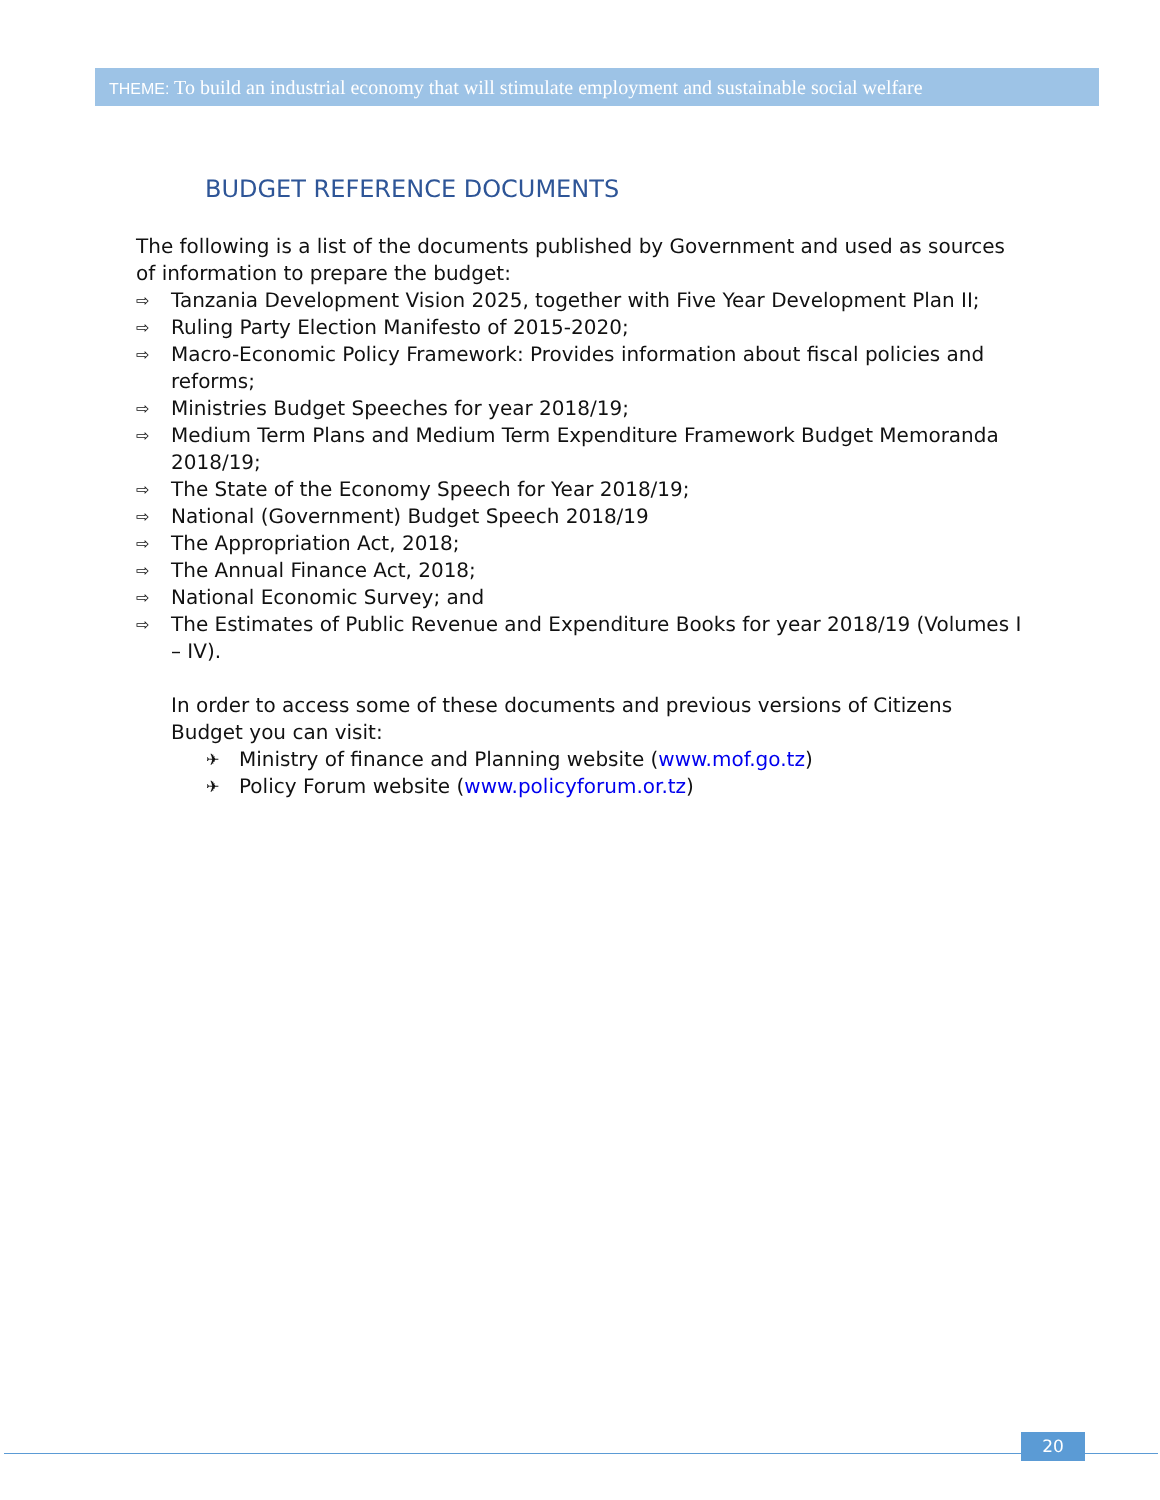THEME: To build an industrial economy that will stimulate employment and sustainable social welfare
BUDGET REFERENCE DOCUMENTS
The following is a list of the documents published by Government and used as sources of information to prepare the budget:
⇨ Tanzania Development Vision 2025, together with Five Year Development Plan II;
⇨ Ruling Party Election Manifesto of 2015-2020;
⇨ Macro-Economic Policy Framework: Provides information about fiscal policies and reforms;
⇨ Ministries Budget Speeches for year 2018/19;
⇨ Medium Term Plans and Medium Term Expenditure Framework Budget Memoranda 2018/19;
⇨ The State of the Economy Speech for Year 2018/19;
⇨ National (Government) Budget Speech 2018/19
⇨ The Appropriation Act, 2018;
⇨ The Annual Finance Act, 2018;
⇨ National Economic Survey; and
⇨ The Estimates of Public Revenue and Expenditure Books for year 2018/19 (Volumes I – IV).
In order to access some of these documents and previous versions of Citizens Budget you can visit:
✈ Ministry of finance and Planning website (www.mof.go.tz)
✈ Policy Forum website (www.policyforum.or.tz)
20